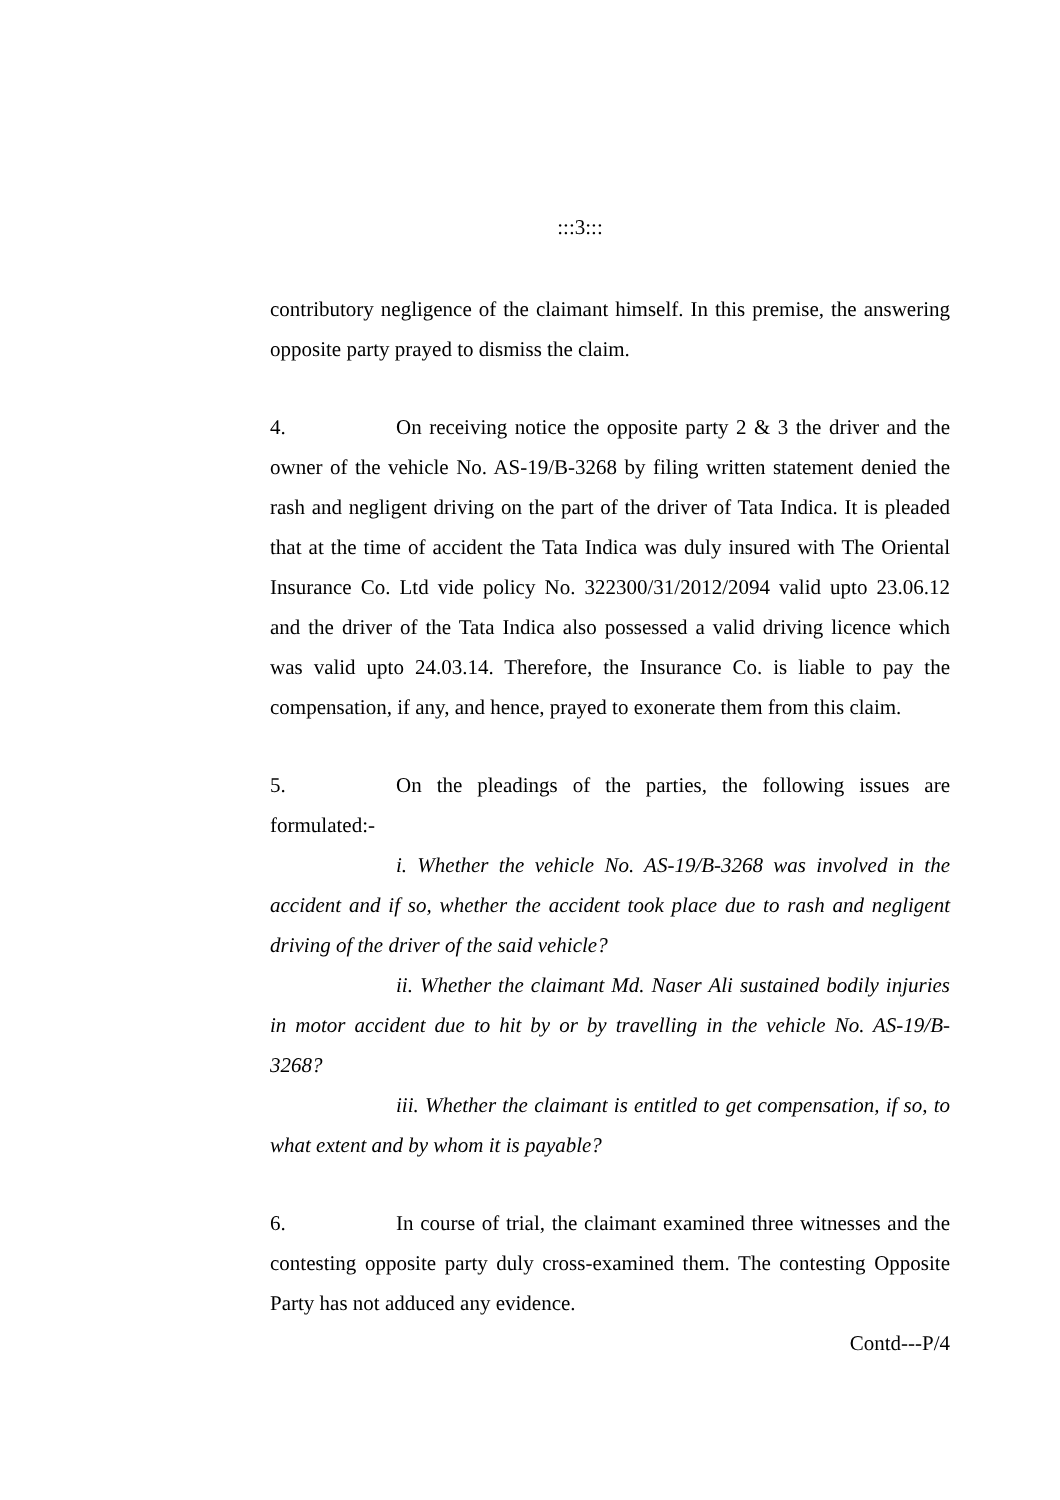:::3:::
contributory negligence of the claimant himself. In this premise, the answering opposite party prayed to dismiss the claim.
4. On receiving notice the opposite party 2 & 3 the driver and the owner of the vehicle No. AS-19/B-3268 by filing written statement denied the rash and negligent driving on the part of the driver of Tata Indica. It is pleaded that at the time of accident the Tata Indica was duly insured with The Oriental Insurance Co. Ltd vide policy No. 322300/31/2012/2094 valid upto 23.06.12 and the driver of the Tata Indica also possessed a valid driving licence which was valid upto 24.03.14. Therefore, the Insurance Co. is liable to pay the compensation, if any, and hence, prayed to exonerate them from this claim.
5. On the pleadings of the parties, the following issues are formulated:-
i. Whether the vehicle No. AS-19/B-3268 was involved in the accident and if so, whether the accident took place due to rash and negligent driving of the driver of the said vehicle?
ii. Whether the claimant Md. Naser Ali sustained bodily injuries in motor accident due to hit by or by travelling in the vehicle No. AS-19/B-3268?
iii. Whether the claimant is entitled to get compensation, if so, to what extent and by whom it is payable?
6. In course of trial, the claimant examined three witnesses and the contesting opposite party duly cross-examined them. The contesting Opposite Party has not adduced any evidence.
Contd---P/4